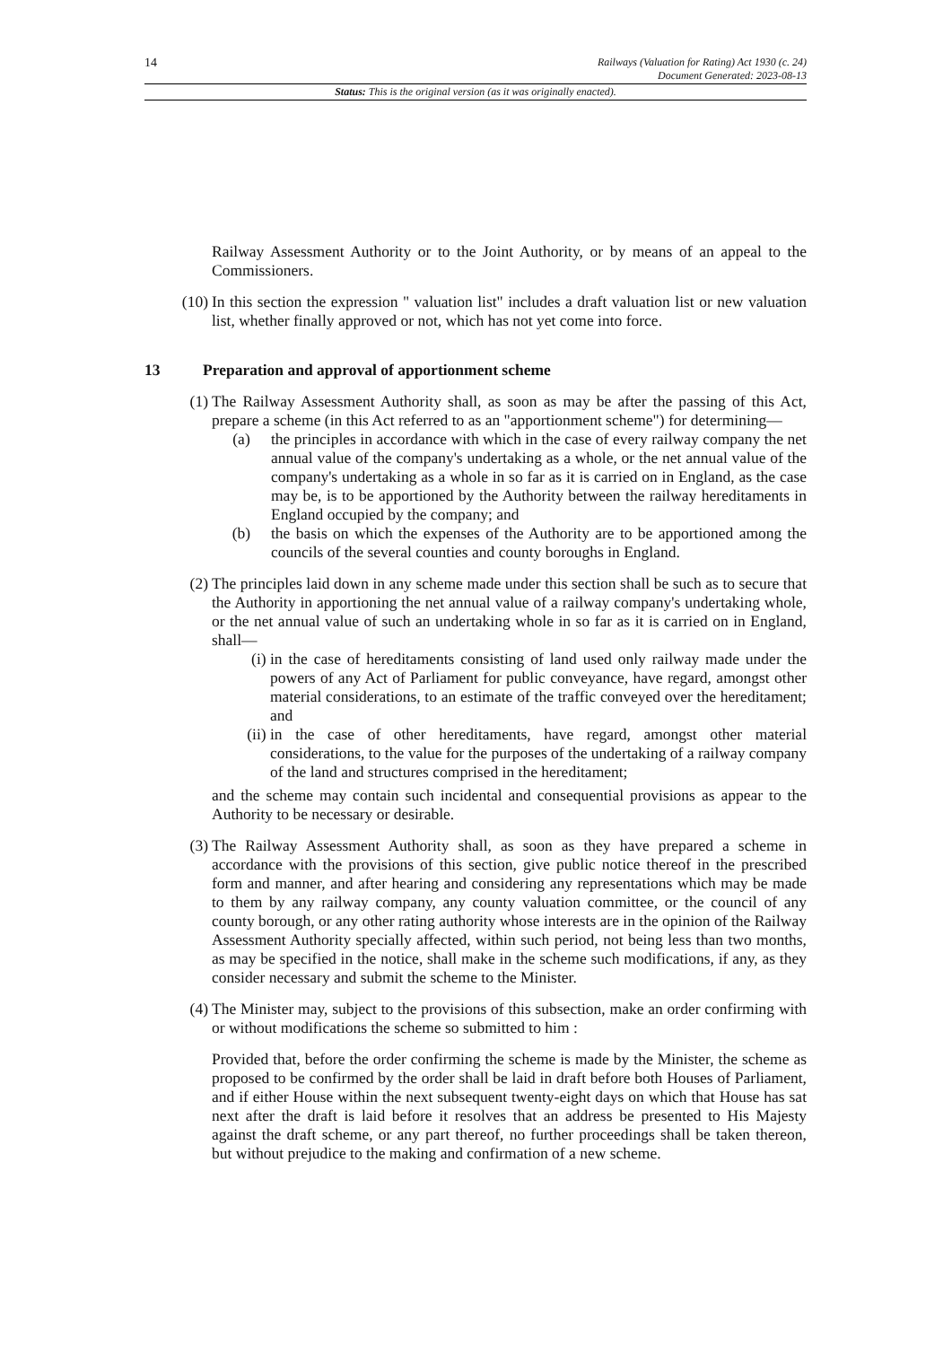14
Railways (Valuation for Rating) Act 1930 (c. 24)
Document Generated: 2023-08-13
Status: This is the original version (as it was originally enacted).
Railway Assessment Authority or to the Joint Authority, or by means of an appeal to the Commissioners.
(10) In this section the expression " valuation list" includes a draft valuation list or new valuation list, whether finally approved or not, which has not yet come into force.
13 Preparation and approval of apportionment scheme
(1) The Railway Assessment Authority shall, as soon as may be after the passing of this Act, prepare a scheme (in this Act referred to as an "apportionment scheme") for determining—
(a) the principles in accordance with which in the case of every railway company the net annual value of the company's undertaking as a whole, or the net annual value of the company's undertaking as a whole in so far as it is carried on in England, as the case may be, is to be apportioned by the Authority between the railway hereditaments in England occupied by the company; and
(b) the basis on which the expenses of the Authority are to be apportioned among the councils of the several counties and county boroughs in England.
(2) The principles laid down in any scheme made under this section shall be such as to secure that the Authority in apportioning the net annual value of a railway company's undertaking whole, or the net annual value of such an undertaking whole in so far as it is carried on in England, shall—
(i) in the case of hereditaments consisting of land used only railway made under the powers of any Act of Parliament for public conveyance, have regard, amongst other material considerations, to an estimate of the traffic conveyed over the hereditament; and
(ii) in the case of other hereditaments, have regard, amongst other material considerations, to the value for the purposes of the undertaking of a railway company of the land and structures comprised in the hereditament;
and the scheme may contain such incidental and consequential provisions as appear to the Authority to be necessary or desirable.
(3) The Railway Assessment Authority shall, as soon as they have prepared a scheme in accordance with the provisions of this section, give public notice thereof in the prescribed form and manner, and after hearing and considering any representations which may be made to them by any railway company, any county valuation committee, or the council of any county borough, or any other rating authority whose interests are in the opinion of the Railway Assessment Authority specially affected, within such period, not being less than two months, as may be specified in the notice, shall make in the scheme such modifications, if any, as they consider necessary and submit the scheme to the Minister.
(4) The Minister may, subject to the provisions of this subsection, make an order confirming with or without modifications the scheme so submitted to him :
Provided that, before the order confirming the scheme is made by the Minister, the scheme as proposed to be confirmed by the order shall be laid in draft before both Houses of Parliament, and if either House within the next subsequent twenty-eight days on which that House has sat next after the draft is laid before it resolves that an address be presented to His Majesty against the draft scheme, or any part thereof, no further proceedings shall be taken thereon, but without prejudice to the making and confirmation of a new scheme.